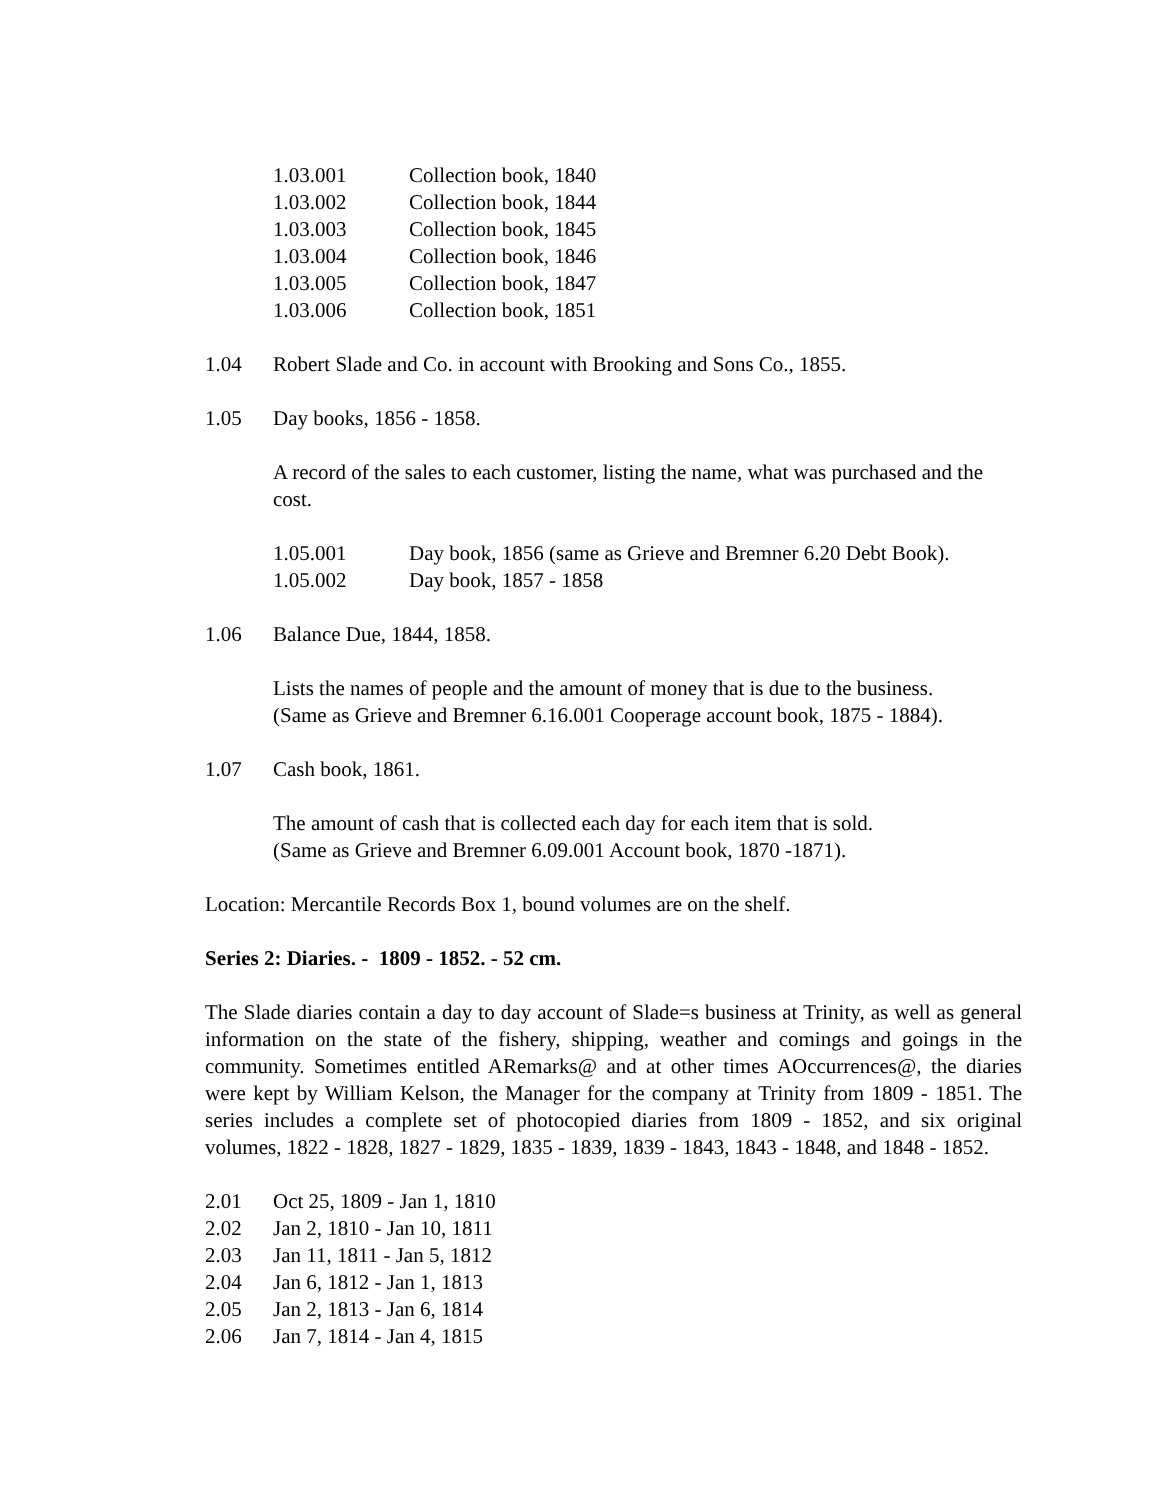1.03.001 Collection book, 1840
1.03.002 Collection book, 1844
1.03.003 Collection book, 1845
1.03.004 Collection book, 1846
1.03.005 Collection book, 1847
1.03.006 Collection book, 1851
1.04 Robert Slade and Co. in account with Brooking and Sons Co., 1855.
1.05 Day books, 1856 - 1858.
A record of the sales to each customer, listing the name, what was purchased and the cost.
1.05.001 Day book, 1856 (same as Grieve and Bremner 6.20 Debt Book).
1.05.002 Day book, 1857 - 1858
1.06 Balance Due, 1844, 1858.
Lists the names of people and the amount of money that is due to the business.
(Same as Grieve and Bremner 6.16.001 Cooperage account book, 1875 - 1884).
1.07 Cash book, 1861.
The amount of cash that is collected each day for each item that is sold.
(Same as Grieve and Bremner 6.09.001 Account book, 1870 -1871).
Location: Mercantile Records Box 1, bound volumes are on the shelf.
Series 2: Diaries. - 1809 - 1852. - 52 cm.
The Slade diaries contain a day to day account of Slade=s business at Trinity, as well as general information on the state of the fishery, shipping, weather and comings and goings in the community. Sometimes entitled ARemarks@ and at other times AOccurrences@, the diaries were kept by William Kelson, the Manager for the company at Trinity from 1809 - 1851. The series includes a complete set of photocopied diaries from 1809 - 1852, and six original volumes, 1822 - 1828, 1827 - 1829, 1835 - 1839, 1839 - 1843, 1843 - 1848, and 1848 - 1852.
2.01 Oct 25, 1809 - Jan 1, 1810
2.02 Jan 2, 1810 - Jan 10, 1811
2.03 Jan 11, 1811 - Jan 5, 1812
2.04 Jan 6, 1812 - Jan 1, 1813
2.05 Jan 2, 1813 - Jan 6, 1814
2.06 Jan 7, 1814 - Jan 4, 1815